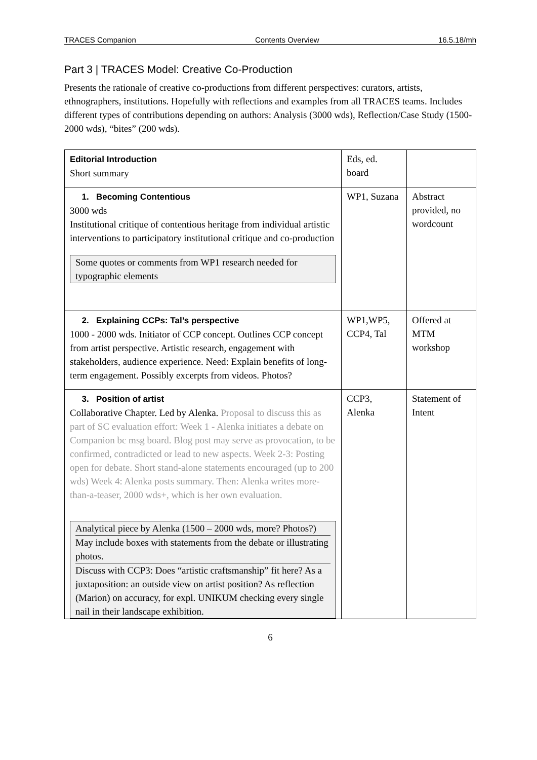TRACES Companion Contents Overview 16.5.18/mh
Part 3 | TRACES Model: Creative Co-Production
Presents the rationale of creative co-productions from different perspectives: curators, artists, ethnographers, institutions. Hopefully with reflections and examples from all TRACES teams. Includes different types of contributions depending on authors: Analysis (3000 wds), Reflection/Case Study (1500-2000 wds), “bites” (200 wds).
| Editorial Introduction Short summary | Eds, ed. board | |
| 1. Becoming Contentious 3000 wds Institutional critique of contentious heritage from individual artistic interventions to participatory institutional critique and co-production Some quotes or comments from WP1 research needed for typographic elements | WP1, Suzana | Abstract provided, no wordcount |
| 2. Explaining CCPs: Tal’s perspective 1000 - 2000 wds. Initiator of CCP concept. Outlines CCP concept from artist perspective. Artistic research, engagement with stakeholders, audience experience. Need: Explain benefits of long-term engagement. Possibly excerpts from videos. Photos? | WP1,WP5, CCP4, Tal | Offered at MTM workshop |
| 3. Position of artist Collaborative Chapter. Led by Alenka. Proposal to discuss this as part of SC evaluation effort: Week 1 - Alenka initiates a debate on Companion bc msg board. Blog post may serve as provocation, to be confirmed, contradicted or lead to new aspects. Week 2-3: Posting open for debate. Short stand-alone statements encouraged (up to 200 wds) Week 4: Alenka posts summary. Then: Alenka writes more-than-a-teaser, 2000 wds+, which is her own evaluation. Analytical piece by Alenka (1500 – 2000 wds, more? Photos?) May include boxes with statements from the debate or illustrating photos. Discuss with CCP3: Does “artistic craftsmanship” fit here? As a juxtaposition: an outside view on artist position? As reflection (Marion) on accuracy, for expl. UNIKUM checking every single nail in their landscape exhibition. | CCP3, Alenka | Statement of Intent |
6